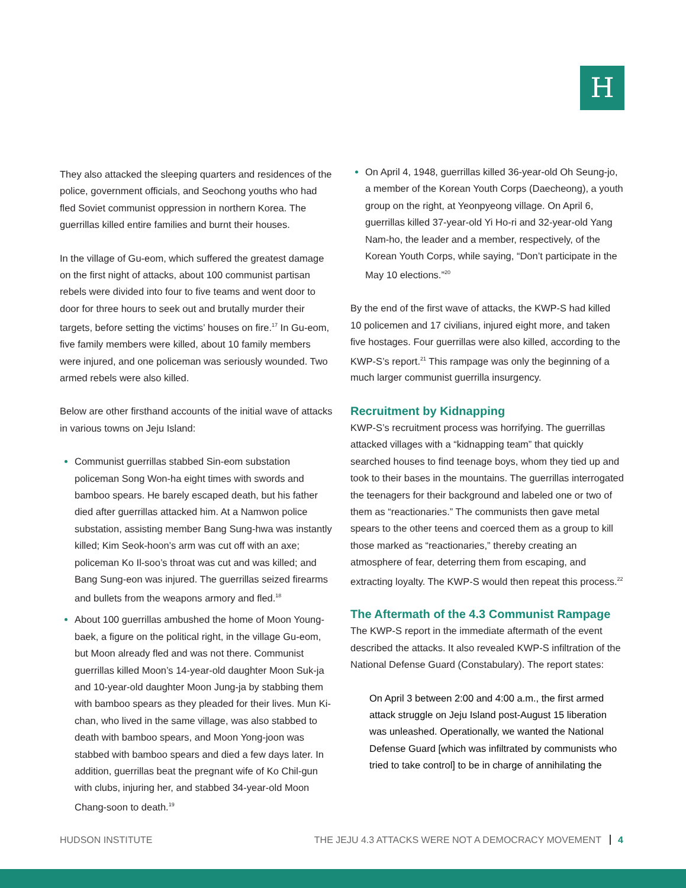H
They also attacked the sleeping quarters and residences of the police, government officials, and Seochong youths who had fled Soviet communist oppression in northern Korea. The guerrillas killed entire families and burnt their houses.
In the village of Gu-eom, which suffered the greatest damage on the first night of attacks, about 100 communist partisan rebels were divided into four to five teams and went door to door for three hours to seek out and brutally murder their targets, before setting the victims’ houses on fire.<sup>17</sup> In Gu-eom, five family members were killed, about 10 family members were injured, and one policeman was seriously wounded. Two armed rebels were also killed.
Below are other firsthand accounts of the initial wave of attacks in various towns on Jeju Island:
Communist guerrillas stabbed Sin-eom substation policeman Song Won-ha eight times with swords and bamboo spears. He barely escaped death, but his father died after guerrillas attacked him. At a Namwon police substation, assisting member Bang Sung-hwa was instantly killed; Kim Seok-hoon’s arm was cut off with an axe; policeman Ko Il-soo’s throat was cut and was killed; and Bang Sung-eon was injured. The guerrillas seized firearms and bullets from the weapons armory and fled.<sup>18</sup>
About 100 guerrillas ambushed the home of Moon Young-baek, a figure on the political right, in the village Gu-eom, but Moon already fled and was not there. Communist guerrillas killed Moon’s 14-year-old daughter Moon Suk-ja and 10-year-old daughter Moon Jung-ja by stabbing them with bamboo spears as they pleaded for their lives. Mun Ki-chan, who lived in the same village, was also stabbed to death with bamboo spears, and Moon Yong-joon was stabbed with bamboo spears and died a few days later. In addition, guerrillas beat the pregnant wife of Ko Chil-gun with clubs, injuring her, and stabbed 34-year-old Moon Chang-soon to death.<sup>19</sup>
On April 4, 1948, guerrillas killed 36-year-old Oh Seung-jo, a member of the Korean Youth Corps (Daecheong), a youth group on the right, at Yeonpyeong village. On April 6, guerrillas killed 37-year-old Yi Ho-ri and 32-year-old Yang Nam-ho, the leader and a member, respectively, of the Korean Youth Corps, while saying, “Don’t participate in the May 10 elections.”<sup>20</sup>
By the end of the first wave of attacks, the KWP-S had killed 10 policemen and 17 civilians, injured eight more, and taken five hostages. Four guerrillas were also killed, according to the KWP-S’s report.<sup>21</sup> This rampage was only the beginning of a much larger communist guerrilla insurgency.
Recruitment by Kidnapping
KWP-S’s recruitment process was horrifying. The guerrillas attacked villages with a “kidnapping team” that quickly searched houses to find teenage boys, whom they tied up and took to their bases in the mountains. The guerrillas interrogated the teenagers for their background and labeled one or two of them as “reactionaries.” The communists then gave metal spears to the other teens and coerced them as a group to kill those marked as “reactionaries,” thereby creating an atmosphere of fear, deterring them from escaping, and extracting loyalty. The KWP-S would then repeat this process.<sup>22</sup>
The Aftermath of the 4.3 Communist Rampage
The KWP-S report in the immediate aftermath of the event described the attacks. It also revealed KWP-S infiltration of the National Defense Guard (Constabulary). The report states:
On April 3 between 2:00 and 4:00 a.m., the first armed attack struggle on Jeju Island post-August 15 liberation was unleashed. Operationally, we wanted the National Defense Guard [which was infiltrated by communists who tried to take control] to be in charge of annihilating the
HUDSON INSTITUTE THE JEJU 4.3 ATTACKS WERE NOT A DEMOCRACY MOVEMENT 4